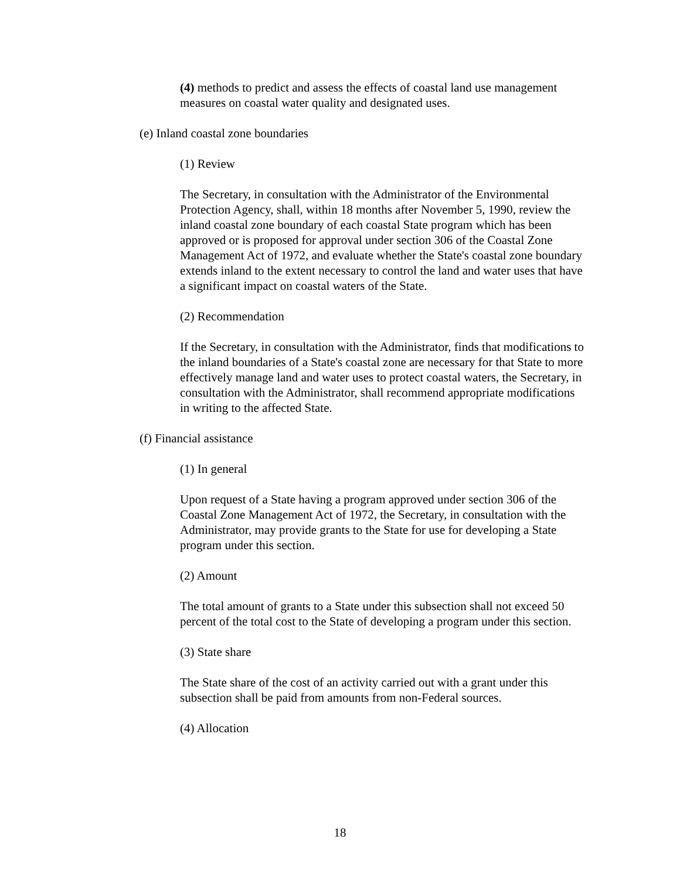(4) methods to predict and assess the effects of coastal land use management measures on coastal water quality and designated uses.
(e) Inland coastal zone boundaries
(1) Review
The Secretary, in consultation with the Administrator of the Environmental Protection Agency, shall, within 18 months after November 5, 1990, review the inland coastal zone boundary of each coastal State program which has been approved or is proposed for approval under section 306 of the Coastal Zone Management Act of 1972, and evaluate whether the State's coastal zone boundary extends inland to the extent necessary to control the land and water uses that have a significant impact on coastal waters of the State.
(2) Recommendation
If the Secretary, in consultation with the Administrator, finds that modifications to the inland boundaries of a State's coastal zone are necessary for that State to more effectively manage land and water uses to protect coastal waters, the Secretary, in consultation with the Administrator, shall recommend appropriate modifications in writing to the affected State.
(f) Financial assistance
(1) In general
Upon request of a State having a program approved under section 306 of the Coastal Zone Management Act of 1972, the Secretary, in consultation with the Administrator, may provide grants to the State for use for developing a State program under this section.
(2) Amount
The total amount of grants to a State under this subsection shall not exceed 50 percent of the total cost to the State of developing a program under this section.
(3) State share
The State share of the cost of an activity carried out with a grant under this subsection shall be paid from amounts from non-Federal sources.
(4) Allocation
18